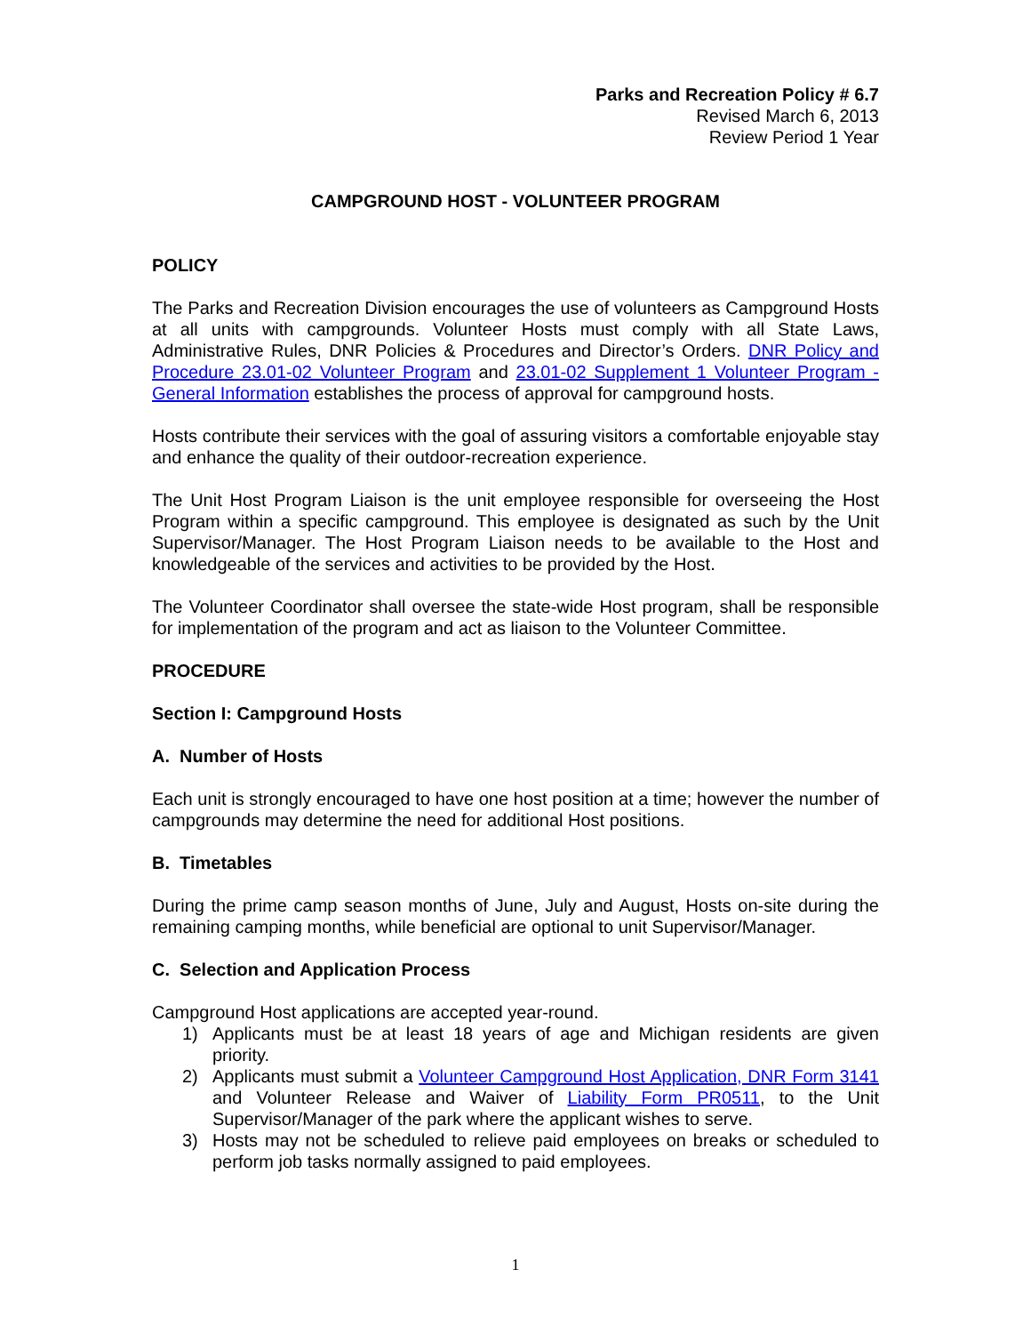Parks and Recreation Policy # 6.7
Revised March 6, 2013
Review Period 1 Year
CAMPGROUND HOST - VOLUNTEER PROGRAM
POLICY
The Parks and Recreation Division encourages the use of volunteers as Campground Hosts at all units with campgrounds. Volunteer Hosts must comply with all State Laws, Administrative Rules, DNR Policies & Procedures and Director’s Orders. DNR Policy and Procedure 23.01-02 Volunteer Program and 23.01-02 Supplement 1 Volunteer Program - General Information establishes the process of approval for campground hosts.
Hosts contribute their services with the goal of assuring visitors a comfortable enjoyable stay and enhance the quality of their outdoor-recreation experience.
The Unit Host Program Liaison is the unit employee responsible for overseeing the Host Program within a specific campground. This employee is designated as such by the Unit Supervisor/Manager. The Host Program Liaison needs to be available to the Host and knowledgeable of the services and activities to be provided by the Host.
The Volunteer Coordinator shall oversee the state-wide Host program, shall be responsible for implementation of the program and act as liaison to the Volunteer Committee.
PROCEDURE
Section I: Campground Hosts
A. Number of Hosts
Each unit is strongly encouraged to have one host position at a time; however the number of campgrounds may determine the need for additional Host positions.
B. Timetables
During the prime camp season months of June, July and August, Hosts on-site during the remaining camping months, while beneficial are optional to unit Supervisor/Manager.
C. Selection and Application Process
Campground Host applications are accepted year-round.
1) Applicants must be at least 18 years of age and Michigan residents are given priority.
2) Applicants must submit a Volunteer Campground Host Application, DNR Form 3141 and Volunteer Release and Waiver of Liability Form PR0511, to the Unit Supervisor/Manager of the park where the applicant wishes to serve.
3) Hosts may not be scheduled to relieve paid employees on breaks or scheduled to perform job tasks normally assigned to paid employees.
1